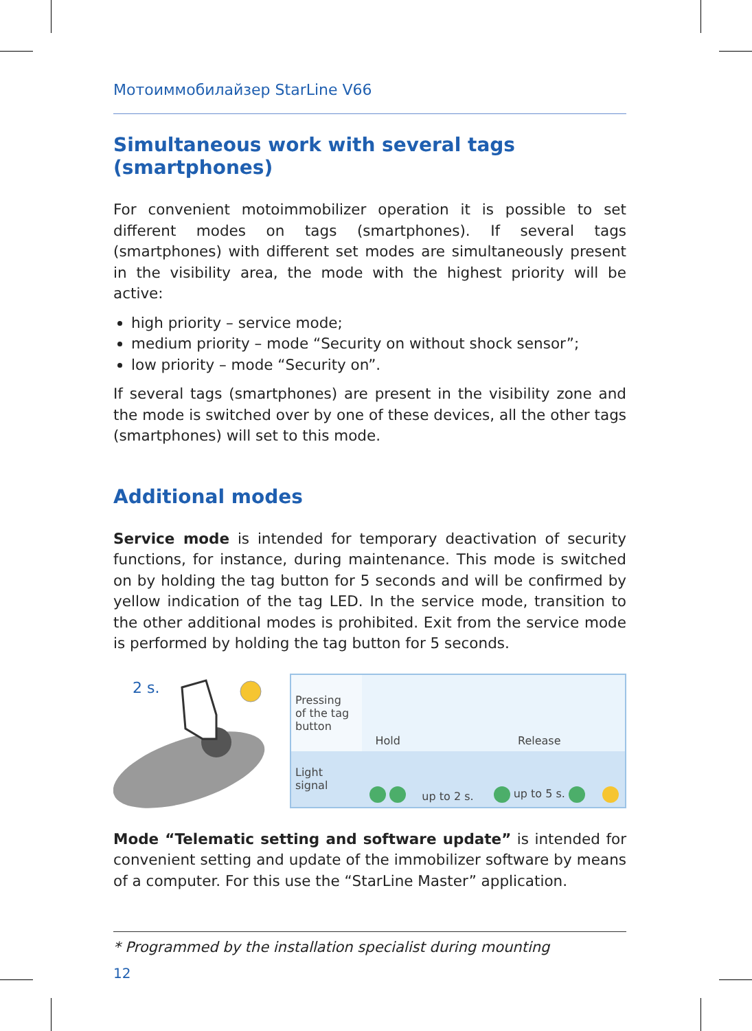Мотоиммобилайзер StarLine V66
Simultaneous work with several tags (smartphones)
For convenient motoimmobilizer operation it is possible to set different modes on tags (smartphones). If several tags (smartphones) with different set modes are simultaneously present in the visibility area, the mode with the highest priority will be active:
high priority – service mode;
medium priority – mode “Security on without shock sensor”;
low priority – mode “Security on”.
If several tags (smartphones) are present in the visibility zone and the mode is switched over by one of these devices, all the other tags (smartphones) will set to this mode.
Additional modes
Service mode is intended for temporary deactivation of security functions, for instance, during maintenance. This mode is switched on by holding the tag button for 5 seconds and will be confirmed by yellow indication of the tag LED. In the service mode, transition to the other additional modes is prohibited. Exit from the service mode is performed by holding the tag button for 5 seconds.
2 s.
| Pressing of the tag button | Hold | | Release | |
| Light signal | | up to 2 s. | up to 5 s. | |
Mode “Telematic setting and software update” is intended for convenient setting and update of the immobilizer software by means of a computer. For this use the “StarLine Master” application.
* Programmed by the installation specialist during mounting
12